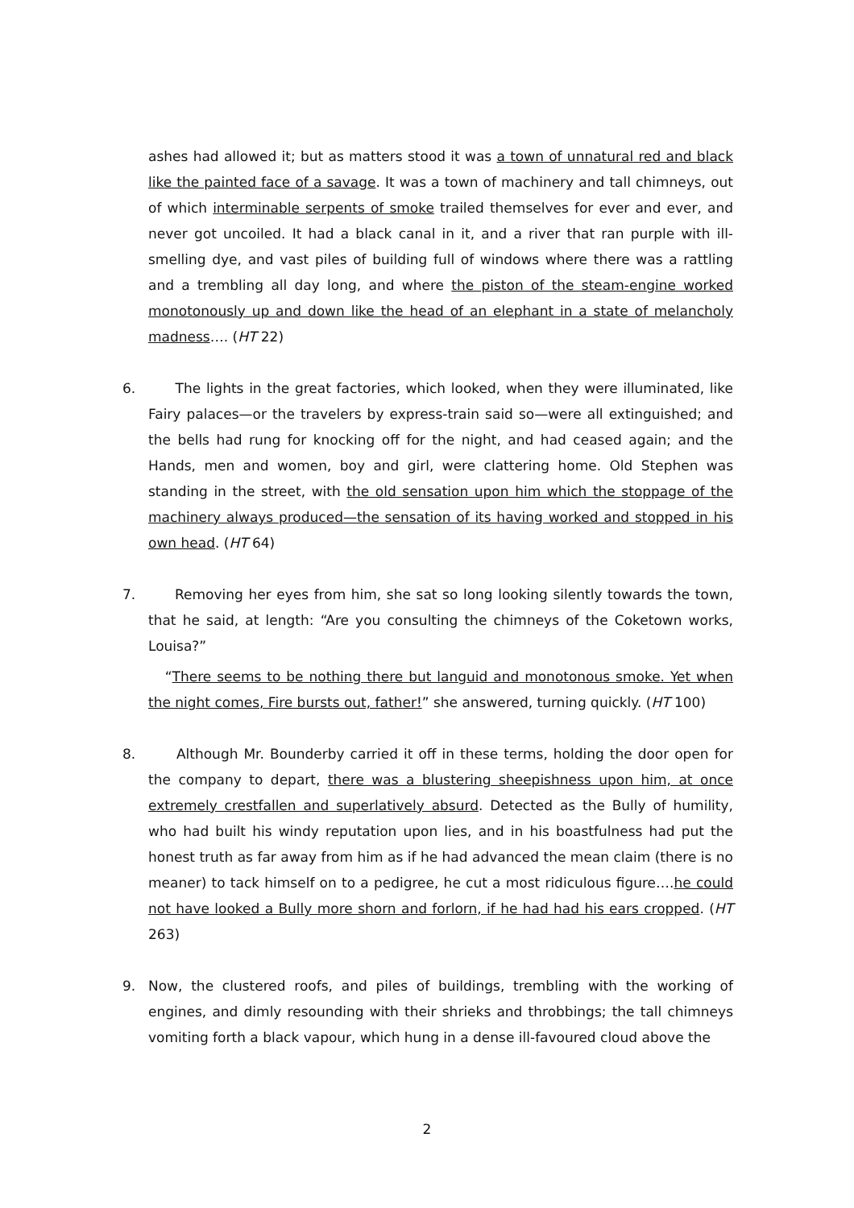ashes had allowed it; but as matters stood it was a town of unnatural red and black like the painted face of a savage. It was a town of machinery and tall chimneys, out of which interminable serpents of smoke trailed themselves for ever and ever, and never got uncoiled. It had a black canal in it, and a river that ran purple with ill-smelling dye, and vast piles of building full of windows where there was a rattling and a trembling all day long, and where the piston of the steam-engine worked monotonously up and down like the head of an elephant in a state of melancholy madness…. (HT 22)
6. The lights in the great factories, which looked, when they were illuminated, like Fairy palaces—or the travelers by express-train said so—were all extinguished; and the bells had rung for knocking off for the night, and had ceased again; and the Hands, men and women, boy and girl, were clattering home. Old Stephen was standing in the street, with the old sensation upon him which the stoppage of the machinery always produced—the sensation of its having worked and stopped in his own head. (HT 64)
7. Removing her eyes from him, she sat so long looking silently towards the town, that he said, at length: “Are you consulting the chimneys of the Coketown works, Louisa?”
“There seems to be nothing there but languid and monotonous smoke. Yet when the night comes, Fire bursts out, father!” she answered, turning quickly. (HT 100)
8. Although Mr. Bounderby carried it off in these terms, holding the door open for the company to depart, there was a blustering sheepishness upon him, at once extremely crestfallen and superlatively absurd. Detected as the Bully of humility, who had built his windy reputation upon lies, and in his boastfulness had put the honest truth as far away from him as if he had advanced the mean claim (there is no meaner) to tack himself on to a pedigree, he cut a most ridiculous figure….he could not have looked a Bully more shorn and forlorn, if he had had his ears cropped. (HT 263)
9. Now, the clustered roofs, and piles of buildings, trembling with the working of engines, and dimly resounding with their shrieks and throbbings; the tall chimneys vomiting forth a black vapour, which hung in a dense ill-favoured cloud above the
2